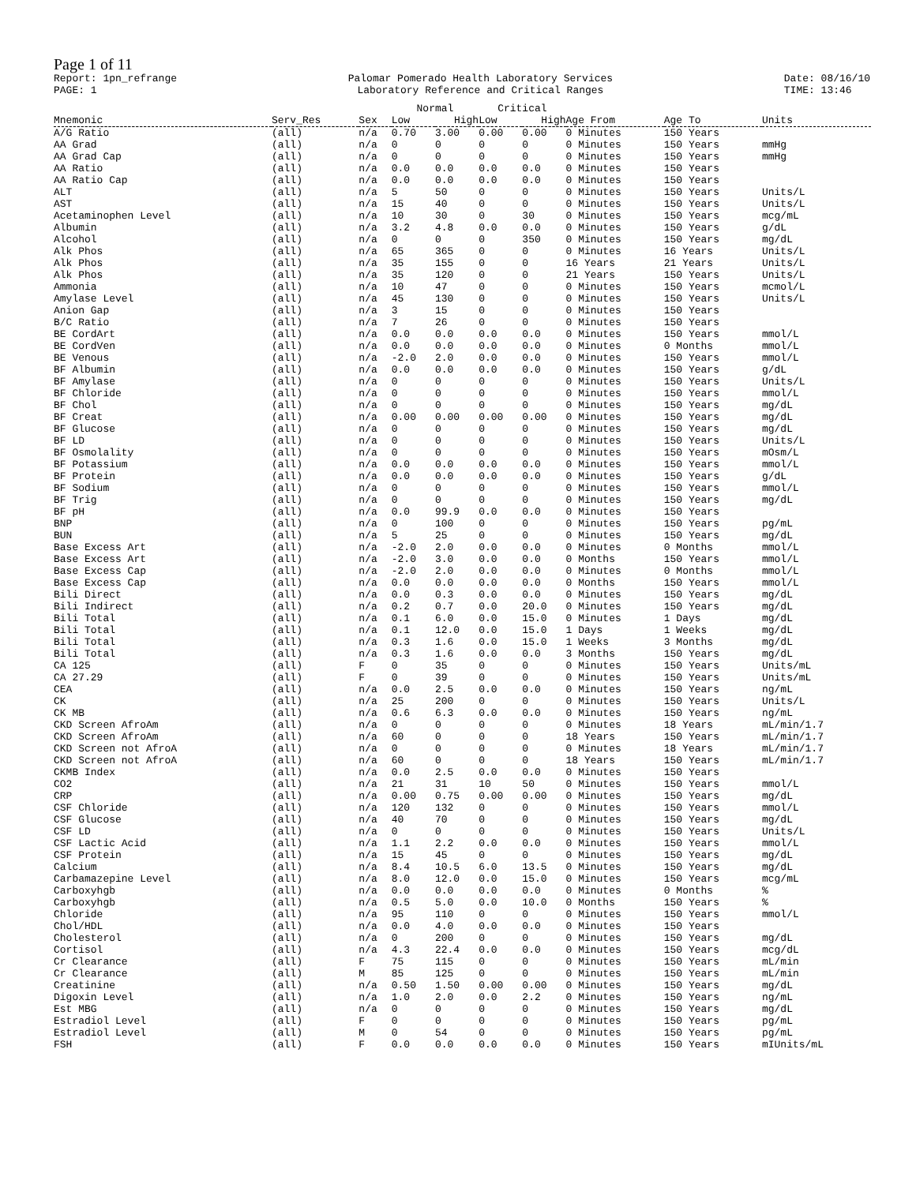Page 1 of 11
Report: 1pn_refrange
PAGE: 1
Palomar Pomerado Health Laboratory Services
Laboratory Reference and Critical Ranges
Date: 08/16/10
TIME: 13:46
| | | | Normal | | Critical | | | | |
| --- | --- | --- | --- | --- | --- | --- | --- | --- | --- |
| Mnemonic | Serv_Res | Sex | Low | High | Low | High | Age From | Age To | Units |
| A/G Ratio | (all) | n/a | 0.70 | 3.00 | 0.00 | 0.00 | 0 Minutes | 150 Years | |
| AA Grad | (all) | n/a | 0 | 0 | 0 | 0 | 0 Minutes | 150 Years | mmHg |
| AA Grad Cap | (all) | n/a | 0 | 0 | 0 | 0 | 0 Minutes | 150 Years | mmHg |
| AA Ratio | (all) | n/a | 0.0 | 0.0 | 0.0 | 0.0 | 0 Minutes | 150 Years | |
| AA Ratio Cap | (all) | n/a | 0.0 | 0.0 | 0.0 | 0.0 | 0 Minutes | 150 Years | |
| ALT | (all) | n/a | 5 | 50 | 0 | 0 | 0 Minutes | 150 Years | Units/L |
| AST | (all) | n/a | 15 | 40 | 0 | 0 | 0 Minutes | 150 Years | Units/L |
| Acetaminophen Level | (all) | n/a | 10 | 30 | 0 | 30 | 0 Minutes | 150 Years | mcg/mL |
| Albumin | (all) | n/a | 3.2 | 4.8 | 0.0 | 0.0 | 0 Minutes | 150 Years | g/dL |
| Alcohol | (all) | n/a | 0 | 0 | 0 | 350 | 0 Minutes | 150 Years | mg/dL |
| Alk Phos | (all) | n/a | 65 | 365 | 0 | 0 | 0 Minutes | 16 Years | Units/L |
| Alk Phos | (all) | n/a | 35 | 155 | 0 | 0 | 16 Years | 21 Years | Units/L |
| Alk Phos | (all) | n/a | 35 | 120 | 0 | 0 | 21 Years | 150 Years | Units/L |
| Ammonia | (all) | n/a | 10 | 47 | 0 | 0 | 0 Minutes | 150 Years | mcmol/L |
| Amylase Level | (all) | n/a | 45 | 130 | 0 | 0 | 0 Minutes | 150 Years | Units/L |
| Anion Gap | (all) | n/a | 3 | 15 | 0 | 0 | 0 Minutes | 150 Years | |
| B/C Ratio | (all) | n/a | 7 | 26 | 0 | 0 | 0 Minutes | 150 Years | |
| BE CordArt | (all) | n/a | 0.0 | 0.0 | 0.0 | 0.0 | 0 Minutes | 150 Years | mmol/L |
| BE CordVen | (all) | n/a | 0.0 | 0.0 | 0.0 | 0.0 | 0 Minutes | 0 Months | mmol/L |
| BE Venous | (all) | n/a | -2.0 | 2.0 | 0.0 | 0.0 | 0 Minutes | 150 Years | mmol/L |
| BF Albumin | (all) | n/a | 0.0 | 0.0 | 0.0 | 0.0 | 0 Minutes | 150 Years | g/dL |
| BF Amylase | (all) | n/a | 0 | 0 | 0 | 0 | 0 Minutes | 150 Years | Units/L |
| BF Chloride | (all) | n/a | 0 | 0 | 0 | 0 | 0 Minutes | 150 Years | mmol/L |
| BF Chol | (all) | n/a | 0 | 0 | 0 | 0 | 0 Minutes | 150 Years | mg/dL |
| BF Creat | (all) | n/a | 0.00 | 0.00 | 0.00 | 0.00 | 0 Minutes | 150 Years | mg/dL |
| BF Glucose | (all) | n/a | 0 | 0 | 0 | 0 | 0 Minutes | 150 Years | mg/dL |
| BF LD | (all) | n/a | 0 | 0 | 0 | 0 | 0 Minutes | 150 Years | Units/L |
| BF Osmolality | (all) | n/a | 0 | 0 | 0 | 0 | 0 Minutes | 150 Years | mOsm/L |
| BF Potassium | (all) | n/a | 0.0 | 0.0 | 0.0 | 0.0 | 0 Minutes | 150 Years | mmol/L |
| BF Protein | (all) | n/a | 0.0 | 0.0 | 0.0 | 0.0 | 0 Minutes | 150 Years | g/dL |
| BF Sodium | (all) | n/a | 0 | 0 | 0 | 0 | 0 Minutes | 150 Years | mmol/L |
| BF Trig | (all) | n/a | 0 | 0 | 0 | 0 | 0 Minutes | 150 Years | mg/dL |
| BF pH | (all) | n/a | 0.0 | 99.9 | 0.0 | 0.0 | 0 Minutes | 150 Years | |
| BNP | (all) | n/a | 0 | 100 | 0 | 0 | 0 Minutes | 150 Years | pg/mL |
| BUN | (all) | n/a | 5 | 25 | 0 | 0 | 0 Minutes | 150 Years | mg/dL |
| Base Excess Art | (all) | n/a | -2.0 | 2.0 | 0.0 | 0.0 | 0 Minutes | 0 Months | mmol/L |
| Base Excess Art | (all) | n/a | -2.0 | 3.0 | 0.0 | 0.0 | 0 Months | 150 Years | mmol/L |
| Base Excess Cap | (all) | n/a | -2.0 | 2.0 | 0.0 | 0.0 | 0 Minutes | 0 Months | mmol/L |
| Base Excess Cap | (all) | n/a | 0.0 | 0.0 | 0.0 | 0.0 | 0 Months | 150 Years | mmol/L |
| Bili Direct | (all) | n/a | 0.0 | 0.3 | 0.0 | 0.0 | 0 Minutes | 150 Years | mg/dL |
| Bili Indirect | (all) | n/a | 0.2 | 0.7 | 0.0 | 20.0 | 0 Minutes | 150 Years | mg/dL |
| Bili Total | (all) | n/a | 0.1 | 6.0 | 0.0 | 15.0 | 0 Minutes | 1 Days | mg/dL |
| Bili Total | (all) | n/a | 0.1 | 12.0 | 0.0 | 15.0 | 1 Days | 1 Weeks | mg/dL |
| Bili Total | (all) | n/a | 0.3 | 1.6 | 0.0 | 15.0 | 1 Weeks | 3 Months | mg/dL |
| Bili Total | (all) | n/a | 0.3 | 1.6 | 0.0 | 0.0 | 3 Months | 150 Years | mg/dL |
| CA 125 | (all) | F | 0 | 35 | 0 | 0 | 0 Minutes | 150 Years | Units/mL |
| CA 27.29 | (all) | F | 0 | 39 | 0 | 0 | 0 Minutes | 150 Years | Units/mL |
| CEA | (all) | n/a | 0.0 | 2.5 | 0.0 | 0.0 | 0 Minutes | 150 Years | ng/mL |
| CK | (all) | n/a | 25 | 200 | 0 | 0 | 0 Minutes | 150 Years | Units/L |
| CK MB | (all) | n/a | 0.6 | 6.3 | 0.0 | 0.0 | 0 Minutes | 150 Years | ng/mL |
| CKD Screen AfroAm | (all) | n/a | 0 | 0 | 0 | 0 | 0 Minutes | 18 Years | mL/min/1.7 |
| CKD Screen AfroAm | (all) | n/a | 60 | 0 | 0 | 0 | 18 Years | 150 Years | mL/min/1.7 |
| CKD Screen not AfroA | (all) | n/a | 0 | 0 | 0 | 0 | 0 Minutes | 18 Years | mL/min/1.7 |
| CKD Screen not AfroA | (all) | n/a | 60 | 0 | 0 | 0 | 18 Years | 150 Years | mL/min/1.7 |
| CKMB Index | (all) | n/a | 0.0 | 2.5 | 0.0 | 0.0 | 0 Minutes | 150 Years | |
| CO2 | (all) | n/a | 21 | 31 | 10 | 50 | 0 Minutes | 150 Years | mmol/L |
| CRP | (all) | n/a | 0.00 | 0.75 | 0.00 | 0.00 | 0 Minutes | 150 Years | mg/dL |
| CSF Chloride | (all) | n/a | 120 | 132 | 0 | 0 | 0 Minutes | 150 Years | mmol/L |
| CSF Glucose | (all) | n/a | 40 | 70 | 0 | 0 | 0 Minutes | 150 Years | mg/dL |
| CSF LD | (all) | n/a | 0 | 0 | 0 | 0 | 0 Minutes | 150 Years | Units/L |
| CSF Lactic Acid | (all) | n/a | 1.1 | 2.2 | 0.0 | 0.0 | 0 Minutes | 150 Years | mmol/L |
| CSF Protein | (all) | n/a | 15 | 45 | 0 | 0 | 0 Minutes | 150 Years | mg/dL |
| Calcium | (all) | n/a | 8.4 | 10.5 | 6.0 | 13.5 | 0 Minutes | 150 Years | mg/dL |
| Carbamazepine Level | (all) | n/a | 8.0 | 12.0 | 0.0 | 15.0 | 0 Minutes | 150 Years | mcg/mL |
| Carboxyhgb | (all) | n/a | 0.0 | 0.0 | 0.0 | 0.0 | 0 Minutes | 0 Months | % |
| Carboxyhgb | (all) | n/a | 0.5 | 5.0 | 0.0 | 10.0 | 0 Months | 150 Years | % |
| Chloride | (all) | n/a | 95 | 110 | 0 | 0 | 0 Minutes | 150 Years | mmol/L |
| Chol/HDL | (all) | n/a | 0.0 | 4.0 | 0.0 | 0.0 | 0 Minutes | 150 Years | |
| Cholesterol | (all) | n/a | 0 | 200 | 0 | 0 | 0 Minutes | 150 Years | mg/dL |
| Cortisol | (all) | n/a | 4.3 | 22.4 | 0.0 | 0.0 | 0 Minutes | 150 Years | mcg/dL |
| Cr Clearance | (all) | F | 75 | 115 | 0 | 0 | 0 Minutes | 150 Years | mL/min |
| Cr Clearance | (all) | M | 85 | 125 | 0 | 0 | 0 Minutes | 150 Years | mL/min |
| Creatinine | (all) | n/a | 0.50 | 1.50 | 0.00 | 0.00 | 0 Minutes | 150 Years | mg/dL |
| Digoxin Level | (all) | n/a | 1.0 | 2.0 | 0.0 | 2.2 | 0 Minutes | 150 Years | ng/mL |
| Est MBG | (all) | n/a | 0 | 0 | 0 | 0 | 0 Minutes | 150 Years | mg/dL |
| Estradiol Level | (all) | F | 0 | 0 | 0 | 0 | 0 Minutes | 150 Years | pg/mL |
| Estradiol Level | (all) | M | 0 | 54 | 0 | 0 | 0 Minutes | 150 Years | pg/mL |
| FSH | (all) | F | 0.0 | 0.0 | 0.0 | 0.0 | 0 Minutes | 150 Years | mIUnits/mL |